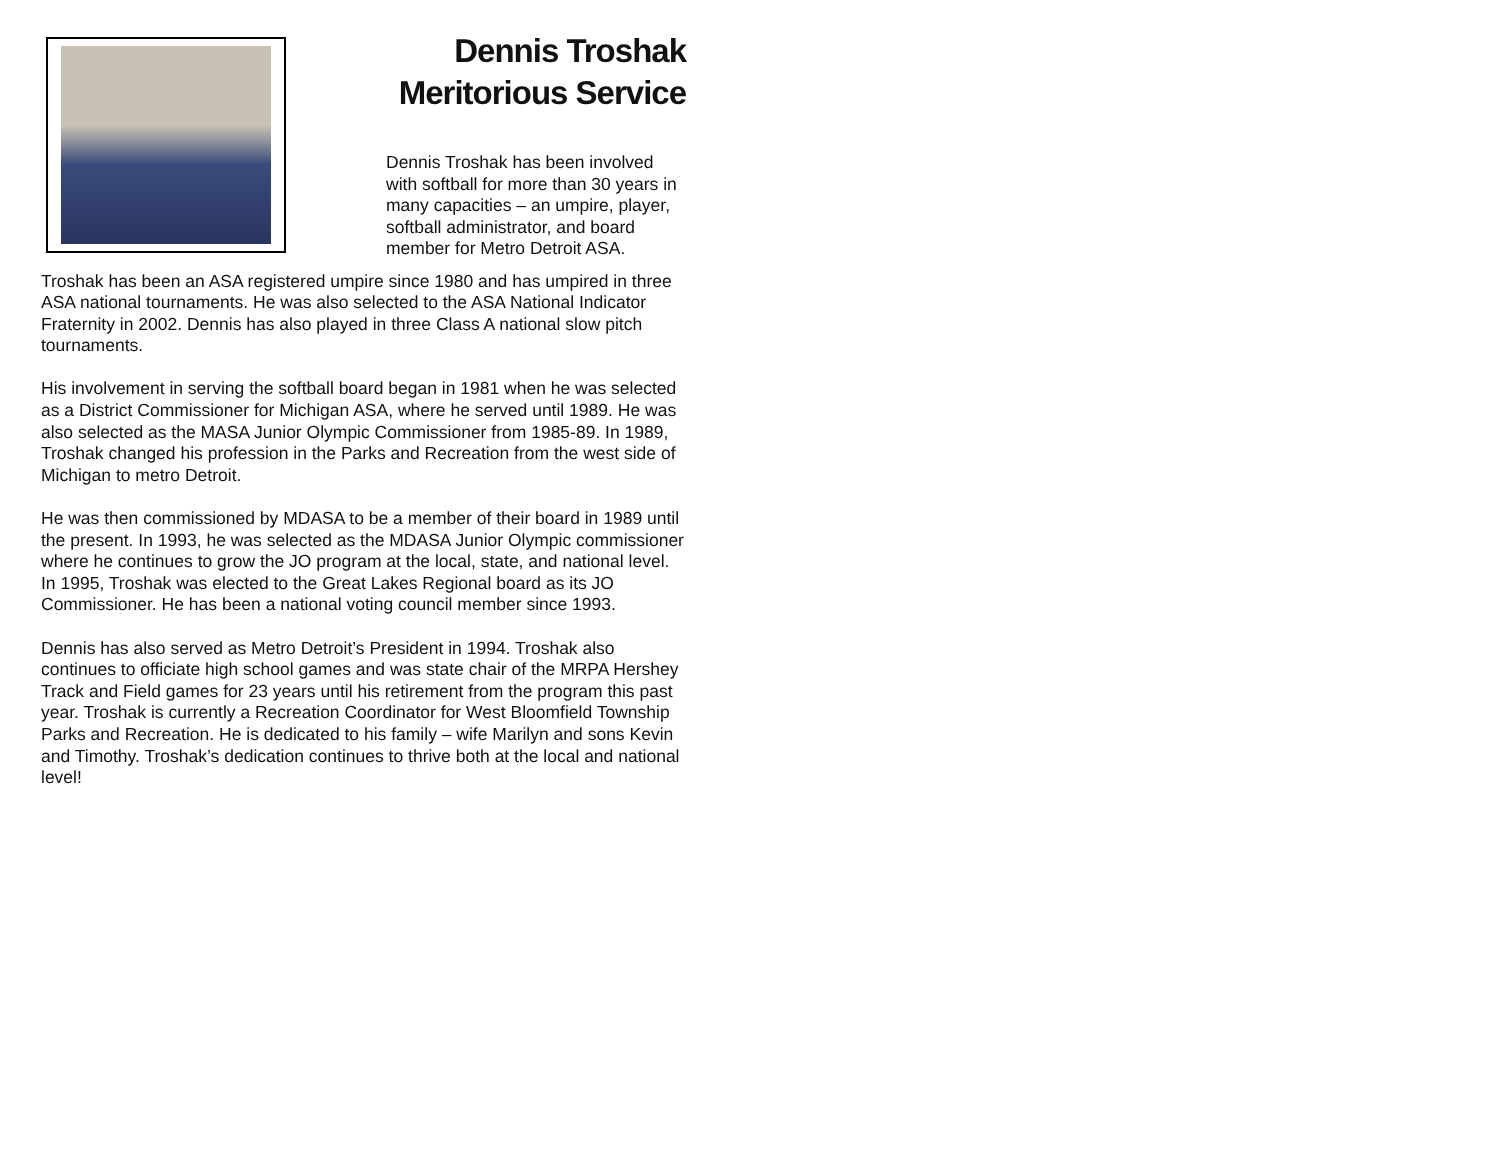Dennis Troshak
Meritorious Service
Dennis Troshak has been involved with softball for more than 30 years in many capacities – an umpire, player, softball administrator, and board member for Metro Detroit ASA.
Troshak has been an ASA registered umpire since 1980 and has umpired in three ASA national tournaments. He was also selected to the ASA National Indicator Fraternity in 2002. Dennis has also played in three Class A national slow pitch tournaments.
His involvement in serving the softball board began in 1981 when he was selected as a District Commissioner for Michigan ASA, where he served until 1989. He was also selected as the MASA Junior Olympic Commissioner from 1985-89. In 1989, Troshak changed his profession in the Parks and Recreation from the west side of Michigan to metro Detroit.
He was then commissioned by MDASA to be a member of their board in 1989 until the present. In 1993, he was selected as the MDASA Junior Olympic commissioner where he continues to grow the JO program at the local, state, and national level. In 1995, Troshak was elected to the Great Lakes Regional board as its JO Commissioner. He has been a national voting council member since 1993.
Dennis has also served as Metro Detroit’s President in 1994. Troshak also continues to officiate high school games and was state chair of the MRPA Hershey Track and Field games for 23 years until his retirement from the program this past year. Troshak is currently a Recreation Coordinator for West Bloomfield Township Parks and Recreation. He is dedicated to his family – wife Marilyn and sons Kevin and Timothy. Troshak’s dedication continues to thrive both at the local and national level!